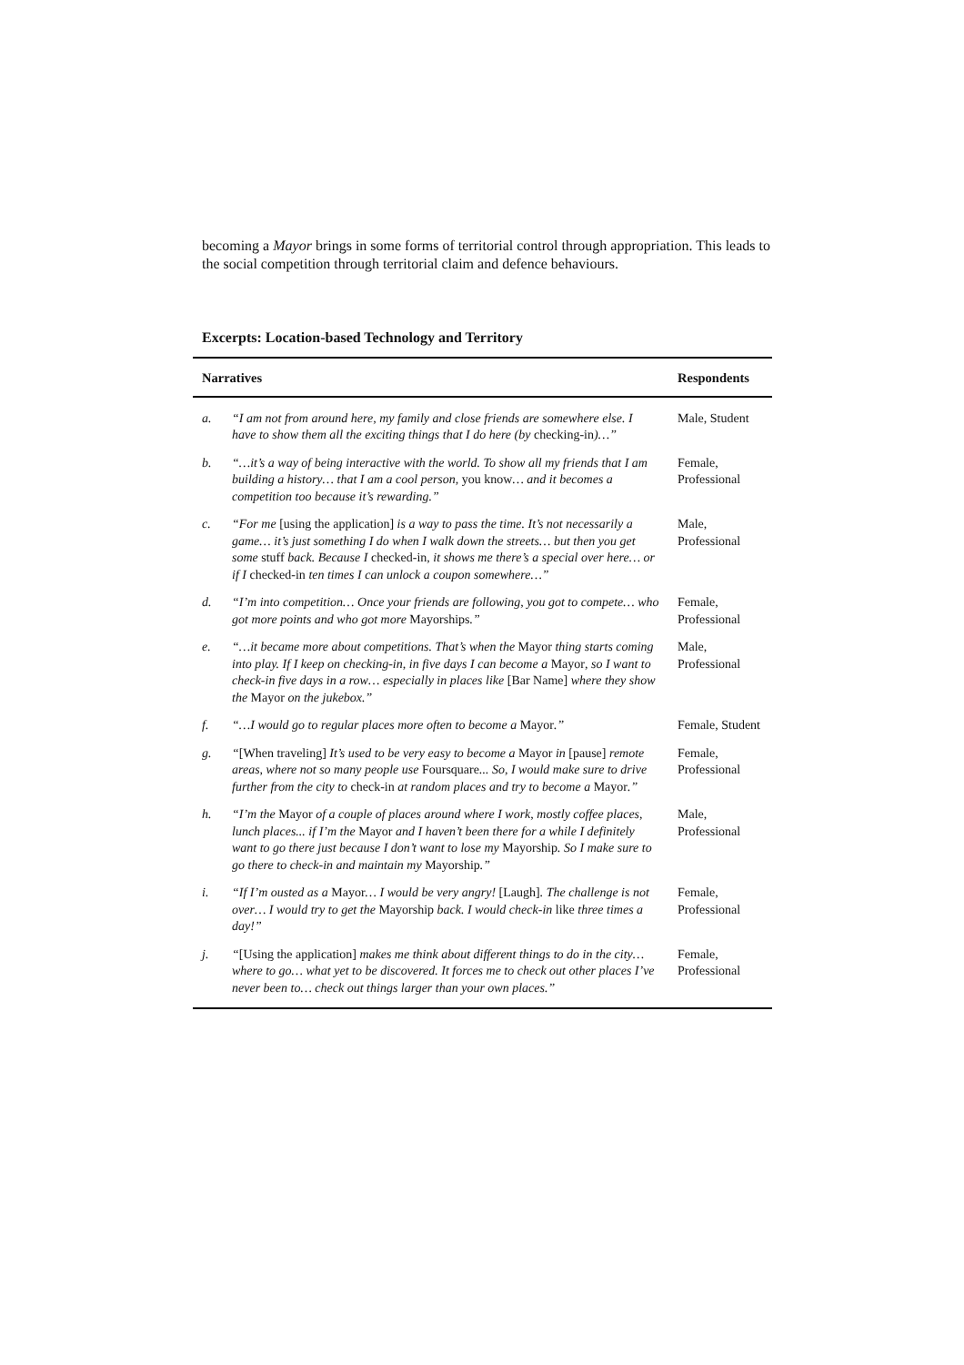becoming a Mayor brings in some forms of territorial control through appropriation. This leads to the social competition through territorial claim and defence behaviours.
Excerpts: Location-based Technology and Territory
| Narratives | | Respondents |
| --- | --- | --- |
| a. | “I am not from around here, my family and close friends are somewhere else. I have to show them all the exciting things that I do here (by checking-in )…” | Male, Student |
| b. | “…it’s a way of being interactive with the world. To show all my friends that I am building a history… that I am a cool person, you know … and it becomes a competition too because it’s rewarding.” | Female, Professional |
| c. | “For me [using the application] is a way to pass the time. It’s not necessarily a game… it’s just something I do when I walk down the streets… but then you get some stuff back. Because I checked-in , it shows me there’s a special over here… or if I checked-in ten times I can unlock a coupon somewhere…” | Male, Professional |
| d. | “I’m into competition… Once your friends are following, you got to compete… who got more points and who got more Mayorships .” | Female, Professional |
| e. | “…it became more about competitions. That’s when the Mayor thing starts coming into play. If I keep on checking-in, in five days I can become a Mayor , so I want to check-in five days in a row… especially in places like [Bar Name] where they show the Mayor on the jukebox.” | Male, Professional |
| f. | “…I would go to regular places more often to become a Mayor .” | Female, Student |
| g. | “ [When traveling] It’s used to be very easy to become a Mayor in [pause] remote areas, where not so many people use Foursquare ... So, I would make sure to drive further from the city to check-in at random places and try to become a Mayor .” | Female, Professional |
| h. | “I’m the Mayor of a couple of places around where I work, mostly coffee places, lunch places... if I’m the Mayor and I haven’t been there for a while I definitely want to go there just because I don’t want to lose my Mayorship . So I make sure to go there to check-in and maintain my Mayorship .” | Male, Professional |
| i. | “If I’m ousted as a Mayor … I would be very angry! [Laugh] . The challenge is not over… I would try to get the Mayorship back. I would check-in like three times a day!” | Female, Professional |
| j. | “ [Using the application] makes me think about different things to do in the city… where to go… what yet to be discovered. It forces me to check out other places I’ve never been to… check out things larger than your own places.” | Female, Professional |